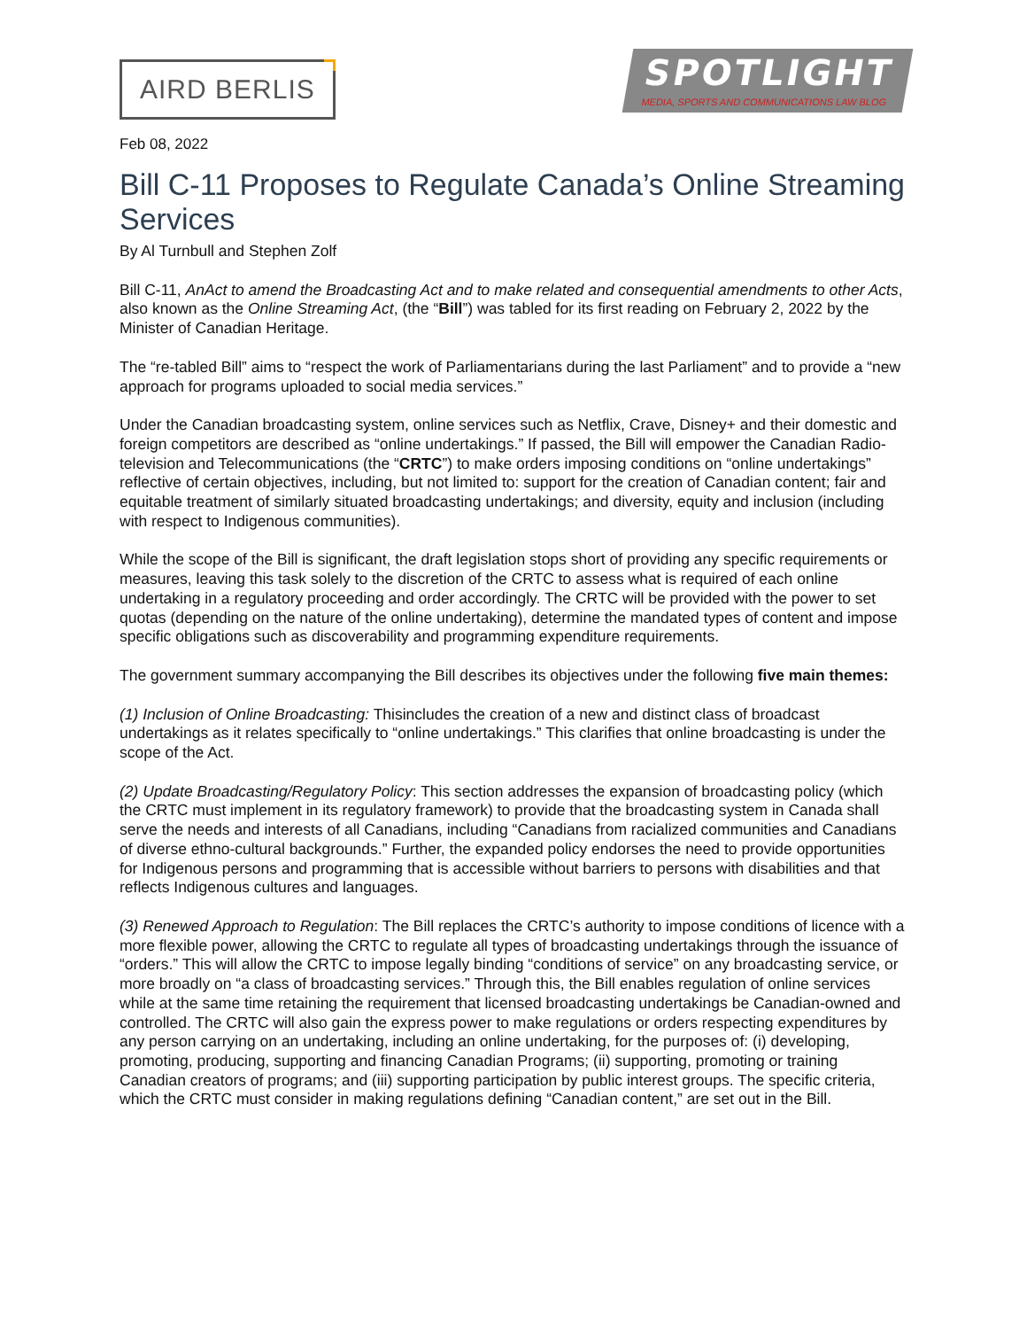AIRD BERLIS
SPOTLIGHT
MEDIA, SPORTS AND COMMUNICATIONS LAW BLOG
Feb 08, 2022
Bill C-11 Proposes to Regulate Canada’s Online Streaming Services
By Al Turnbull and Stephen Zolf
Bill C-11, AnAct to amend the Broadcasting Act and to make related and consequential amendments to other Acts, also known as the Online Streaming Act, (the “Bill”) was tabled for its first reading on February 2, 2022 by the Minister of Canadian Heritage.
The “re-tabled Bill” aims to “respect the work of Parliamentarians during the last Parliament” and to provide a “new approach for programs uploaded to social media services.”
Under the Canadian broadcasting system, online services such as Netflix, Crave, Disney+ and their domestic and foreign competitors are described as “online undertakings.” If passed, the Bill will empower the Canadian Radio-television and Telecommunications (the “CRTC”) to make orders imposing conditions on “online undertakings” reflective of certain objectives, including, but not limited to: support for the creation of Canadian content; fair and equitable treatment of similarly situated broadcasting undertakings; and diversity, equity and inclusion (including with respect to Indigenous communities).
While the scope of the Bill is significant, the draft legislation stops short of providing any specific requirements or measures, leaving this task solely to the discretion of the CRTC to assess what is required of each online undertaking in a regulatory proceeding and order accordingly. The CRTC will be provided with the power to set quotas (depending on the nature of the online undertaking), determine the mandated types of content and impose specific obligations such as discoverability and programming expenditure requirements.
The government summary accompanying the Bill describes its objectives under the following five main themes:
(1) Inclusion of Online Broadcasting: Thisincludes the creation of a new and distinct class of broadcast undertakings as it relates specifically to “online undertakings.” This clarifies that online broadcasting is under the scope of the Act.
(2) Update Broadcasting/Regulatory Policy: This section addresses the expansion of broadcasting policy (which the CRTC must implement in its regulatory framework) to provide that the broadcasting system in Canada shall serve the needs and interests of all Canadians, including “Canadians from racialized communities and Canadians of diverse ethno-cultural backgrounds.” Further, the expanded policy endorses the need to provide opportunities for Indigenous persons and programming that is accessible without barriers to persons with disabilities and that reflects Indigenous cultures and languages.
(3) Renewed Approach to Regulation: The Bill replaces the CRTC’s authority to impose conditions of licence with a more flexible power, allowing the CRTC to regulate all types of broadcasting undertakings through the issuance of “orders.” This will allow the CRTC to impose legally binding “conditions of service” on any broadcasting service, or more broadly on “a class of broadcasting services.” Through this, the Bill enables regulation of online services while at the same time retaining the requirement that licensed broadcasting undertakings be Canadian-owned and controlled. The CRTC will also gain the express power to make regulations or orders respecting expenditures by any person carrying on an undertaking, including an online undertaking, for the purposes of: (i) developing, promoting, producing, supporting and financing Canadian Programs; (ii) supporting, promoting or training Canadian creators of programs; and (iii) supporting participation by public interest groups. The specific criteria, which the CRTC must consider in making regulations defining “Canadian content,” are set out in the Bill.